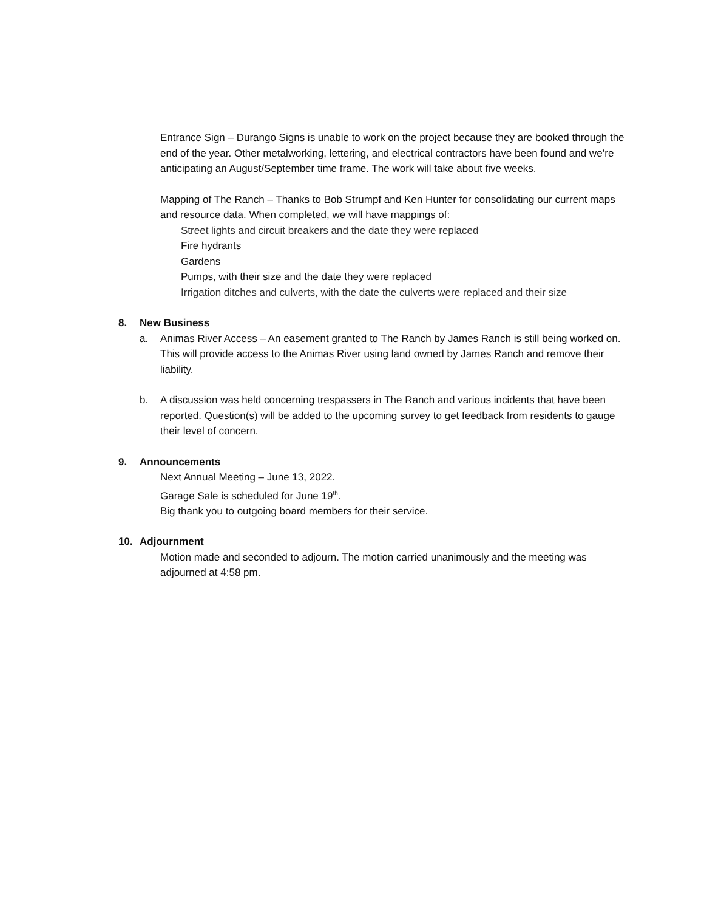Entrance Sign – Durango Signs is unable to work on the project because they are booked through the end of the year. Other metalworking, lettering, and electrical contractors have been found and we’re anticipating an August/September time frame. The work will take about five weeks.
Mapping of The Ranch – Thanks to Bob Strumpf and Ken Hunter for consolidating our current maps and resource data. When completed, we will have mappings of:
Street lights and circuit breakers and the date they were replaced
Fire hydrants
Gardens
Pumps, with their size and the date they were replaced
Irrigation ditches and culverts, with the date the culverts were replaced and their size
8. New Business
a. Animas River Access – An easement granted to The Ranch by James Ranch is still being worked on. This will provide access to the Animas River using land owned by James Ranch and remove their liability.
b. A discussion was held concerning trespassers in The Ranch and various incidents that have been reported. Question(s) will be added to the upcoming survey to get feedback from residents to gauge their level of concern.
9. Announcements
Next Annual Meeting – June 13, 2022.
Garage Sale is scheduled for June 19<sup>th</sup>.
Big thank you to outgoing board members for their service.
10. Adjournment
Motion made and seconded to adjourn. The motion carried unanimously and the meeting was adjourned at 4:58 pm.